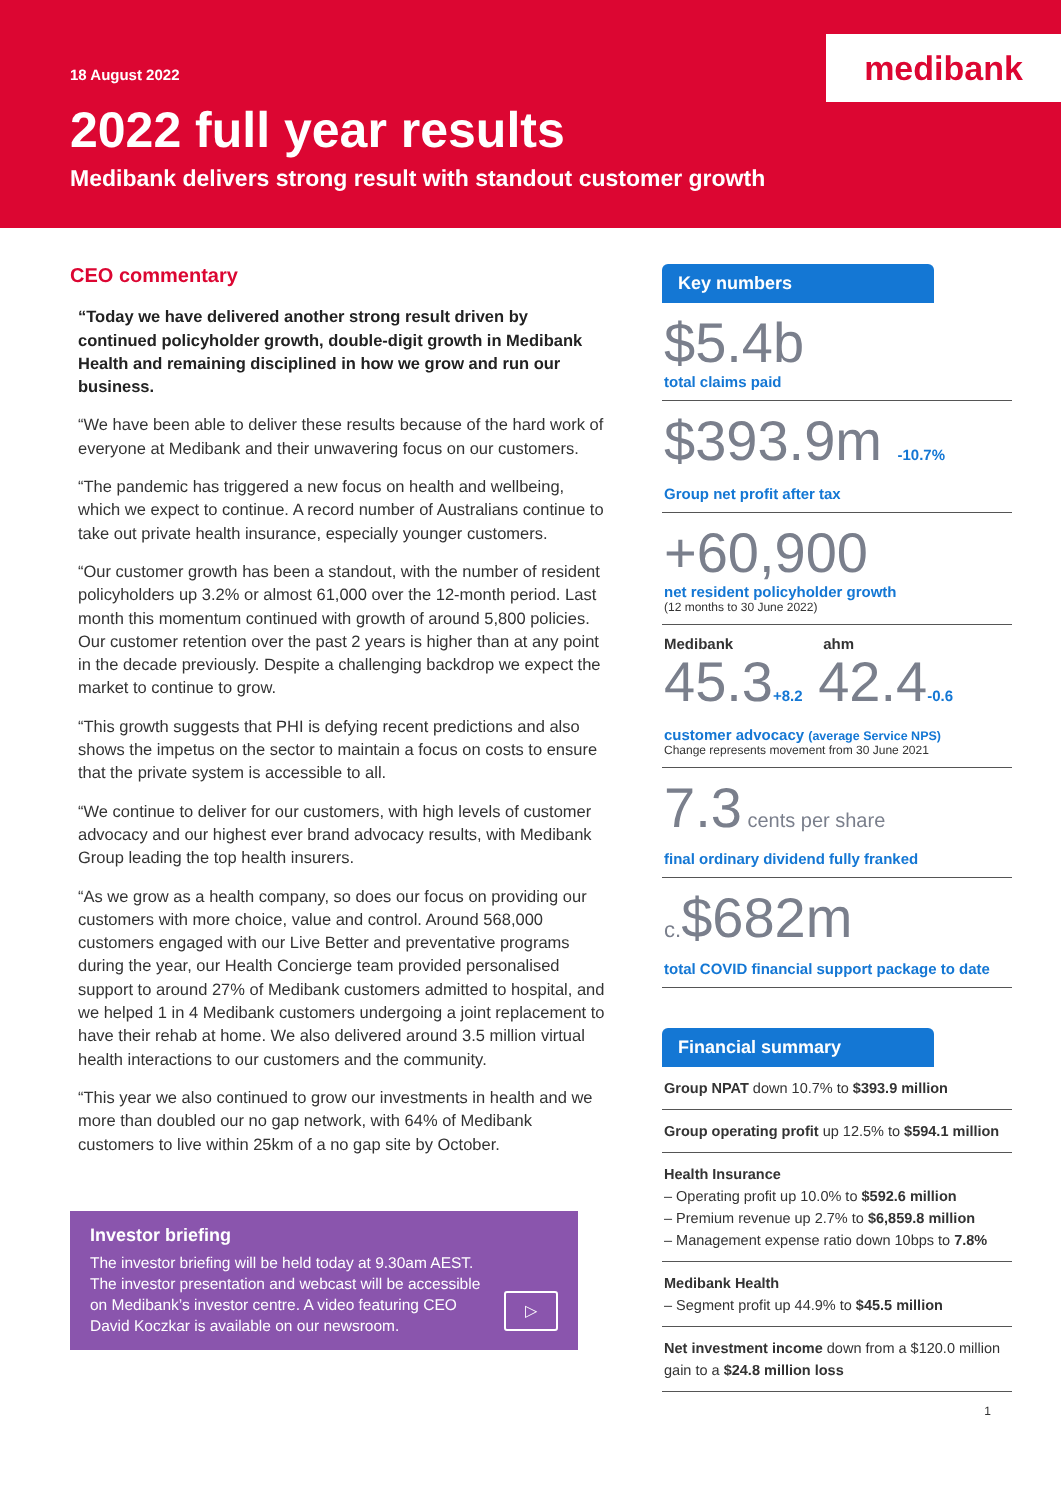medibank
18 August 2022
2022 full year results
Medibank delivers strong result with standout customer growth
CEO commentary
“Today we have delivered another strong result driven by continued policyholder growth, double-digit growth in Medibank Health and remaining disciplined in how we grow and run our business.
“We have been able to deliver these results because of the hard work of everyone at Medibank and their unwavering focus on our customers.
“The pandemic has triggered a new focus on health and wellbeing, which we expect to continue. A record number of Australians continue to take out private health insurance, especially younger customers.
“Our customer growth has been a standout, with the number of resident policyholders up 3.2% or almost 61,000 over the 12-month period. Last month this momentum continued with growth of around 5,800 policies. Our customer retention over the past 2 years is higher than at any point in the decade previously. Despite a challenging backdrop we expect the market to continue to grow.
“This growth suggests that PHI is defying recent predictions and also shows the impetus on the sector to maintain a focus on costs to ensure that the private system is accessible to all.
“We continue to deliver for our customers, with high levels of customer advocacy and our highest ever brand advocacy results, with Medibank Group leading the top health insurers.
“As we grow as a health company, so does our focus on providing our customers with more choice, value and control. Around 568,000 customers engaged with our Live Better and preventative programs during the year, our Health Concierge team provided personalised support to around 27% of Medibank customers admitted to hospital, and we helped 1 in 4 Medibank customers undergoing a joint replacement to have their rehab at home. We also delivered around 3.5 million virtual health interactions to our customers and the community.
“This year we also continued to grow our investments in health and we more than doubled our no gap network, with 64% of Medibank customers to live within 25km of a no gap site by October.
Investor briefing
The investor briefing will be held today at 9.30am AEST. The investor presentation and webcast will be accessible on Medibank’s investor centre. A video featuring CEO David Koczkar is available on our newsroom.
▷
Key numbers
$5.4b
total claims paid
$393.9m -10.7%
Group net profit after tax
+60,900
net resident policyholder growth
(12 months to 30 June 2022)
Medibank ahm
45.3+8.2 42.4-0.6
customer advocacy (average Service NPS)
Change represents movement from 30 June 2021
7.3 cents per share
final ordinary dividend fully franked
c.$682m
total COVID financial support package to date
Financial summary
Group NPAT down 10.7% to $393.9 million
Group operating profit up 12.5% to $594.1 million
Health Insurance
– Operating profit up 10.0% to $592.6 million
– Premium revenue up 2.7% to $6,859.8 million
– Management expense ratio down 10bps to 7.8%
Medibank Health
– Segment profit up 44.9% to $45.5 million
Net investment income down from a $120.0 million gain to a $24.8 million loss
1